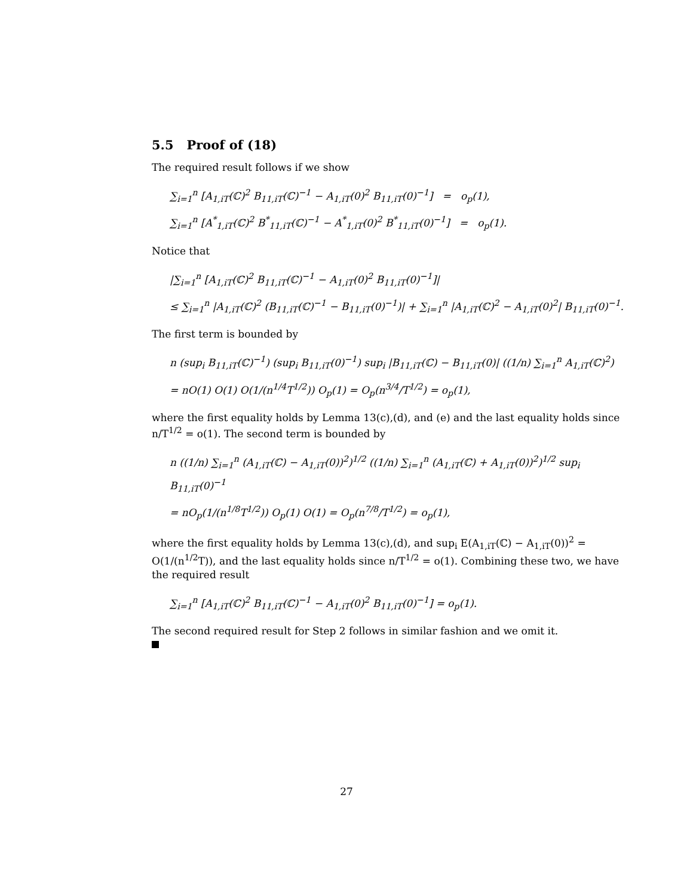5.5 Proof of (18)
The required result follows if we show
∑<sub>i=1</sub><sup>n</sup> [A<sub>1,iT</sub>(ℂ)<sup>2</sup> B<sub>11,iT</sub>(ℂ)<sup>−1</sup> − A<sub>1,iT</sub>(0)<sup>2</sup> B<sub>11,iT</sub>(0)<sup>−1</sup>] = o<sub>p</sub>(1),
∑<sub>i=1</sub><sup>n</sup> [A<sup>*</sup><sub>1,iT</sub>(ℂ)<sup>2</sup> B<sup>*</sup><sub>11,iT</sub>(ℂ)<sup>−1</sup> − A<sup>*</sup><sub>1,iT</sub>(0)<sup>2</sup> B<sup>*</sup><sub>11,iT</sub>(0)<sup>−1</sup>] = o<sub>p</sub>(1).
Notice that
|∑<sub>i=1</sub><sup>n</sup> [A<sub>1,iT</sub>(ℂ)<sup>2</sup> B<sub>11,iT</sub>(ℂ)<sup>−1</sup> − A<sub>1,iT</sub>(0)<sup>2</sup> B<sub>11,iT</sub>(0)<sup>−1</sup>]|
≤ ∑<sub>i=1</sub><sup>n</sup> |A<sub>1,iT</sub>(ℂ)<sup>2</sup> (B<sub>11,iT</sub>(ℂ)<sup>−1</sup> − B<sub>11,iT</sub>(0)<sup>−1</sup>)| + ∑<sub>i=1</sub><sup>n</sup> |A<sub>1,iT</sub>(ℂ)<sup>2</sup> − A<sub>1,iT</sub>(0)<sup>2</sup>| B<sub>11,iT</sub>(0)<sup>−1</sup>.
The first term is bounded by
n (sup<sub>i</sub> B<sub>11,iT</sub>(ℂ)<sup>−1</sup>) (sup<sub>i</sub> B<sub>11,iT</sub>(0)<sup>−1</sup>) sup<sub>i</sub> |B<sub>11,iT</sub>(ℂ) − B<sub>11,iT</sub>(0)| ((1/n) ∑<sub>i=1</sub><sup>n</sup> A<sub>1,iT</sub>(ℂ)<sup>2</sup>)
= nO(1) O(1) O(1/(n<sup>1/4</sup>T<sup>1/2</sup>)) O<sub>p</sub>(1) = O<sub>p</sub>(n<sup>3/4</sup>/T<sup>1/2</sup>) = o<sub>p</sub>(1),
where the first equality holds by Lemma 13(c),(d), and (e) and the last equality holds since n/T<sup>1/2</sup> = o(1). The second term is bounded by
n ((1/n) ∑<sub>i=1</sub><sup>n</sup> (A<sub>1,iT</sub>(ℂ) − A<sub>1,iT</sub>(0))<sup>2</sup>)<sup>1/2</sup> ((1/n) ∑<sub>i=1</sub><sup>n</sup> (A<sub>1,iT</sub>(ℂ) + A<sub>1,iT</sub>(0))<sup>2</sup>)<sup>1/2</sup> sup<sub>i</sub> B<sub>11,iT</sub>(0)<sup>−1</sup>
= nO<sub>p</sub>(1/(n<sup>1/8</sup>T<sup>1/2</sup>)) O<sub>p</sub>(1) O(1) = O<sub>p</sub>(n<sup>7/8</sup>/T<sup>1/2</sup>) = o<sub>p</sub>(1),
where the first equality holds by Lemma 13(c),(d), and sup<sub>i</sub> E(A<sub>1,iT</sub>(ℂ) − A<sub>1,iT</sub>(0))<sup>2</sup> = O(1/(n<sup>1/2</sup>T)), and the last equality holds since n/T<sup>1/2</sup> = o(1). Combining these two, we have the required result
∑<sub>i=1</sub><sup>n</sup> [A<sub>1,iT</sub>(ℂ)<sup>2</sup> B<sub>11,iT</sub>(ℂ)<sup>−1</sup> − A<sub>1,iT</sub>(0)<sup>2</sup> B<sub>11,iT</sub>(0)<sup>−1</sup>] = o<sub>p</sub>(1).
The second required result for Step 2 follows in similar fashion and we omit it.
27